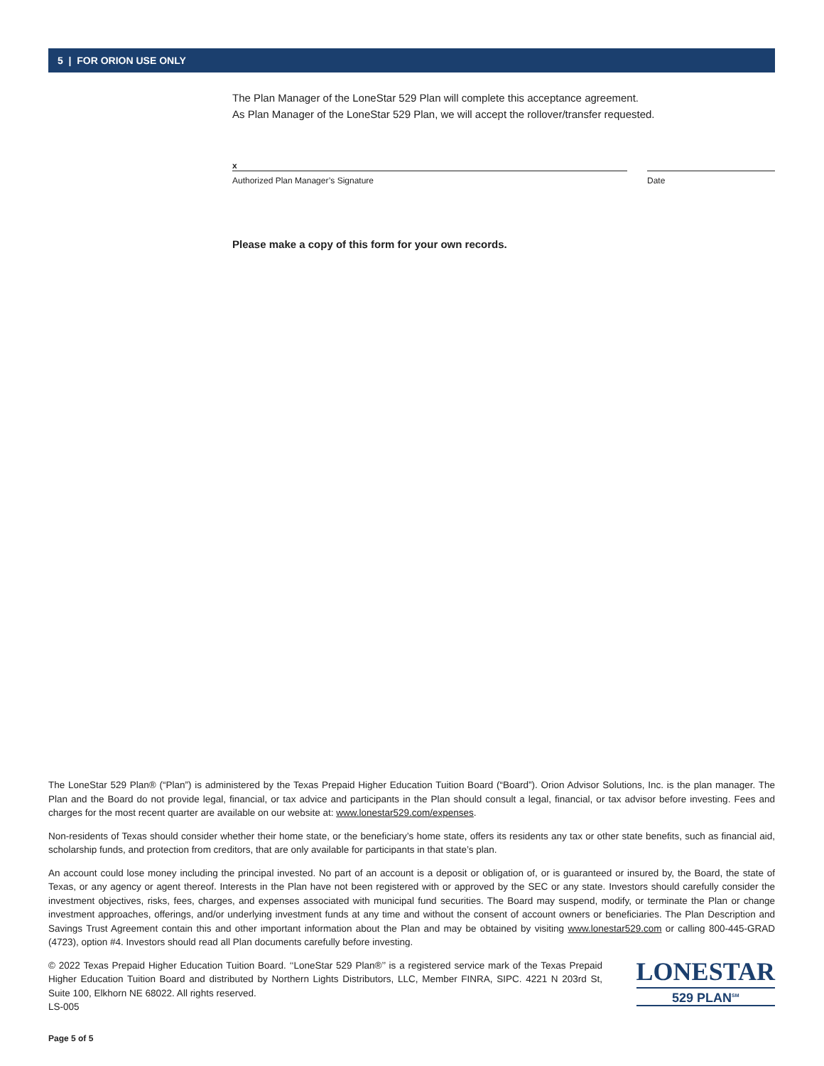5 | FOR ORION USE ONLY
The Plan Manager of the LoneStar 529 Plan will complete this acceptance agreement.
As Plan Manager of the LoneStar 529 Plan, we will accept the rollover/transfer requested.
x
Authorized Plan Manager’s Signature Date
Please make a copy of this form for your own records.
The LoneStar 529 Plan® (“Plan”) is administered by the Texas Prepaid Higher Education Tuition Board (“Board”). Orion Advisor Solutions, Inc. is the plan manager. The Plan and the Board do not provide legal, financial, or tax advice and participants in the Plan should consult a legal, financial, or tax advisor before investing. Fees and charges for the most recent quarter are available on our website at: www.lonestar529.com/expenses.
Non-residents of Texas should consider whether their home state, or the beneficiary’s home state, offers its residents any tax or other state benefits, such as financial aid, scholarship funds, and protection from creditors, that are only available for participants in that state’s plan.
An account could lose money including the principal invested. No part of an account is a deposit or obligation of, or is guaranteed or insured by, the Board, the state of Texas, or any agency or agent thereof. Interests in the Plan have not been registered with or approved by the SEC or any state. Investors should carefully consider the investment objectives, risks, fees, charges, and expenses associated with municipal fund securities. The Board may suspend, modify, or terminate the Plan or change investment approaches, offerings, and/or underlying investment funds at any time and without the consent of account owners or beneficiaries. The Plan Description and Savings Trust Agreement contain this and other important information about the Plan and may be obtained by visiting www.lonestar529.com or calling 800-445-GRAD (4723), option #4. Investors should read all Plan documents carefully before investing.
LONESTAR
529 PLAN<sup>SM</sup>
© 2022 Texas Prepaid Higher Education Tuition Board. ‘‘LoneStar 529 Plan®’’ is a registered service mark of the Texas Prepaid Higher Education Tuition Board and distributed by Northern Lights Distributors, LLC, Member FINRA, SIPC. 4221 N 203rd St, Suite 100, Elkhorn NE 68022. All rights reserved.
LS-005
Page 5 of 5